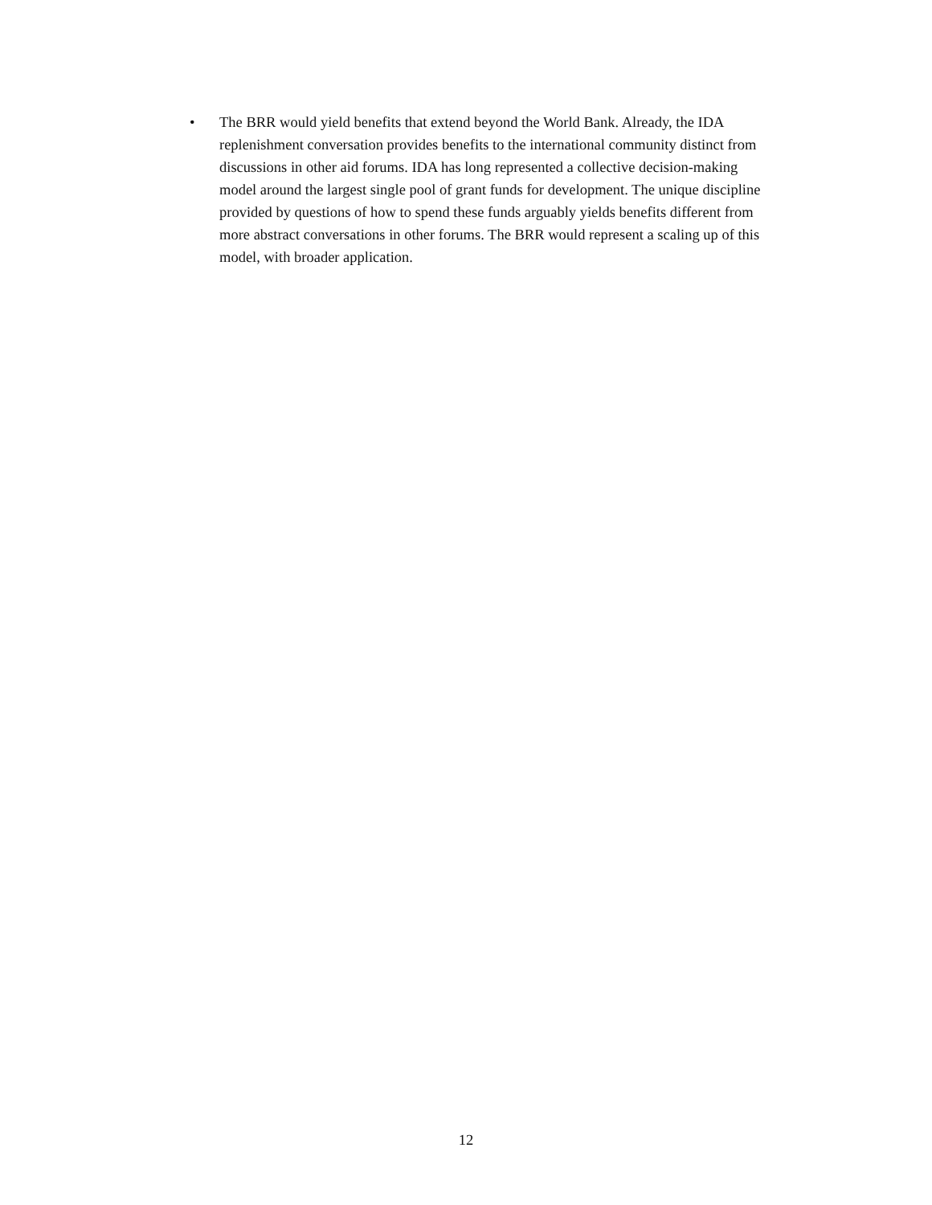• The BRR would yield benefits that extend beyond the World Bank. Already, the IDA replenishment conversation provides benefits to the international community distinct from discussions in other aid forums. IDA has long represented a collective decision-making model around the largest single pool of grant funds for development. The unique discipline provided by questions of how to spend these funds arguably yields benefits different from more abstract conversations in other forums. The BRR would represent a scaling up of this model, with broader application.
12